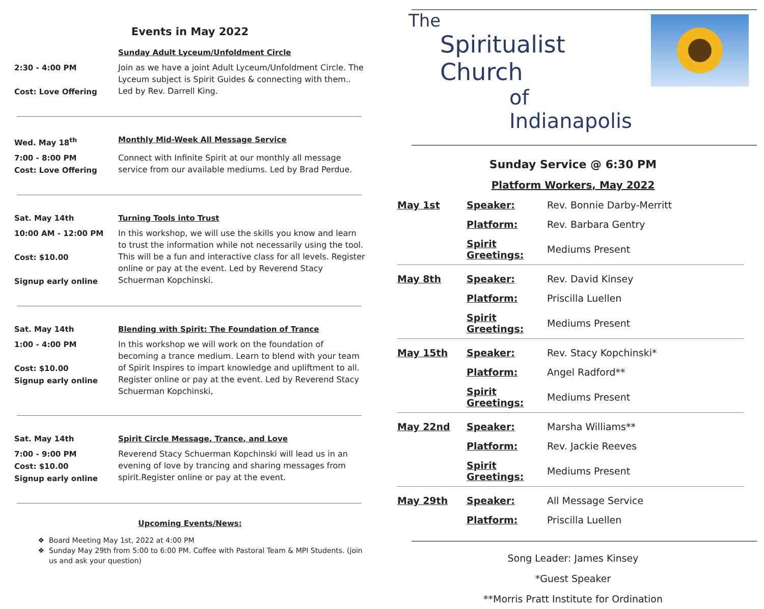Events in May 2022
Sunday Adult Lyceum/Unfoldment Circle
2:30 - 4:00 PM
Cost: Love Offering
Join as we have a joint Adult Lyceum/Unfoldment Circle. The Lyceum subject is Spirit Guides & connecting with them.. Led by Rev. Darrell King.
Wed. May 18<sup>th</sup>
Monthly Mid-Week All Message Service
7:00 - 8:00 PM
Cost: Love Offering
Connect with Infinite Spirit at our monthly all message service from our available mediums. Led by Brad Perdue.
Sat. May 14th
Turning Tools into Trust
10:00 AM - 12:00 PM
Cost: $10.00
Signup early online
In this workshop, we will use the skills you know and learn to trust the information while not necessarily using the tool. This will be a fun and interactive class for all levels. Register online or pay at the event. Led by Reverend Stacy Schuerman Kopchinski.
Sat. May 14th
Blending with Spirit: The Foundation of Trance
1:00 - 4:00 PM
Cost: $10.00
Signup early online
In this workshop we will work on the foundation of becoming a trance medium. Learn to blend with your team of Spirit Inspires to impart knowledge and upliftment to all. Register online or pay at the event. Led by Reverend Stacy Schuerman Kopchinski,
Sat. May 14th
Spirit Circle Message, Trance, and Love
7:00 - 9:00 PM
Cost: $10.00
Signup early online
Reverend Stacy Schuerman Kopchinski will lead us in an evening of love by trancing and sharing messages from spirit.Register online or pay at the event.
Upcoming Events/News:
Board Meeting May 1st, 2022 at 4:00 PM
Sunday May 29th from 5:00 to 6:00 PM. Coffee with Pastoral Team & MPI Students. (join us and ask your question)
The
Spiritualist Church
of Indianapolis
Sunday Service @ 6:30 PM
Platform Workers, May 2022
| May 1st | Speaker: | Rev. Bonnie Darby-Merritt |
| | Platform: | Rev. Barbara Gentry |
| | Spirit Greetings: | Mediums Present |
| May 8th | Speaker: | Rev. David Kinsey |
| | Platform: | Priscilla Luellen |
| | Spirit Greetings: | Mediums Present |
| May 15th | Speaker: | Rev. Stacy Kopchinski* |
| | Platform: | Angel Radford** |
| | Spirit Greetings: | Mediums Present |
| May 22nd | Speaker: | Marsha Williams** |
| | Platform: | Rev. Jackie Reeves |
| | Spirit Greetings: | Mediums Present |
| May 29th | Speaker: | All Message Service |
| | Platform: | Priscilla Luellen |
Song Leader: James Kinsey
*Guest Speaker
**Morris Pratt Institute for Ordination